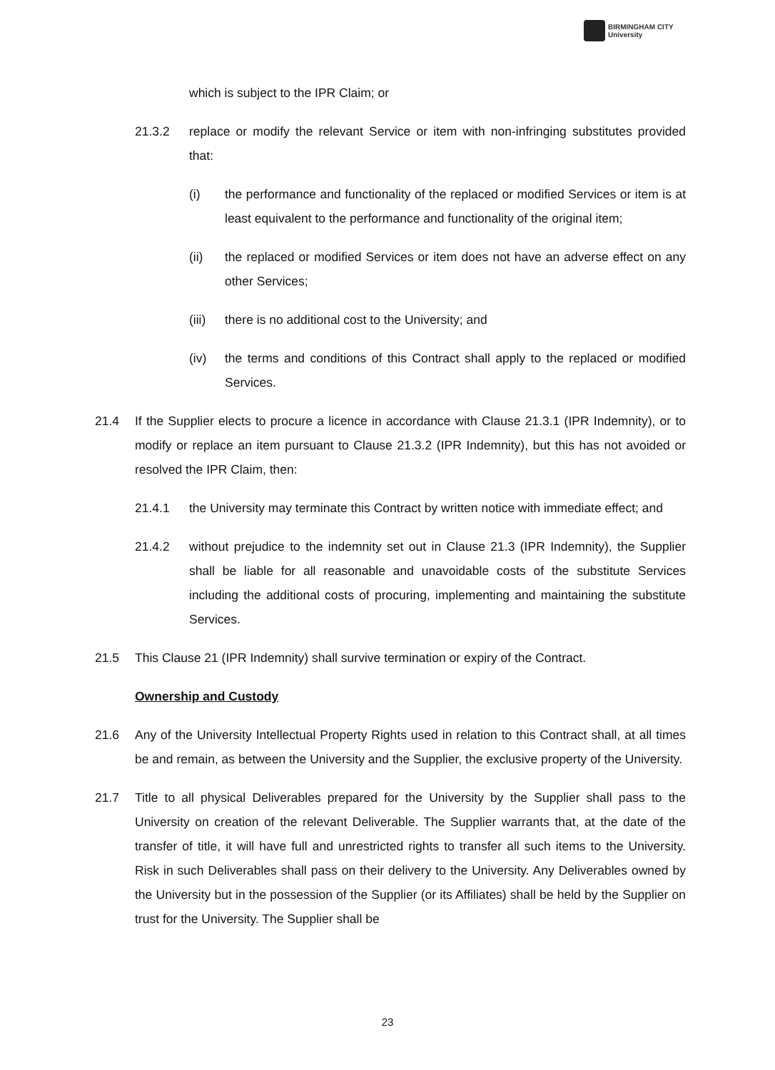BIRMINGHAM CITY
University
which is subject to the IPR Claim; or
21.3.2 replace or modify the relevant Service or item with non-infringing substitutes provided that:
(i) the performance and functionality of the replaced or modified Services or item is at least equivalent to the performance and functionality of the original item;
(ii) the replaced or modified Services or item does not have an adverse effect on any other Services;
(iii) there is no additional cost to the University; and
(iv) the terms and conditions of this Contract shall apply to the replaced or modified Services.
21.4 If the Supplier elects to procure a licence in accordance with Clause 21.3.1 (IPR Indemnity), or to modify or replace an item pursuant to Clause 21.3.2 (IPR Indemnity), but this has not avoided or resolved the IPR Claim, then:
21.4.1 the University may terminate this Contract by written notice with immediate effect; and
21.4.2 without prejudice to the indemnity set out in Clause 21.3 (IPR Indemnity), the Supplier shall be liable for all reasonable and unavoidable costs of the substitute Services including the additional costs of procuring, implementing and maintaining the substitute Services.
21.5 This Clause 21 (IPR Indemnity) shall survive termination or expiry of the Contract.
Ownership and Custody
21.6 Any of the University Intellectual Property Rights used in relation to this Contract shall, at all times be and remain, as between the University and the Supplier, the exclusive property of the University.
21.7 Title to all physical Deliverables prepared for the University by the Supplier shall pass to the University on creation of the relevant Deliverable. The Supplier warrants that, at the date of the transfer of title, it will have full and unrestricted rights to transfer all such items to the University. Risk in such Deliverables shall pass on their delivery to the University. Any Deliverables owned by the University but in the possession of the Supplier (or its Affiliates) shall be held by the Supplier on trust for the University. The Supplier shall be
23